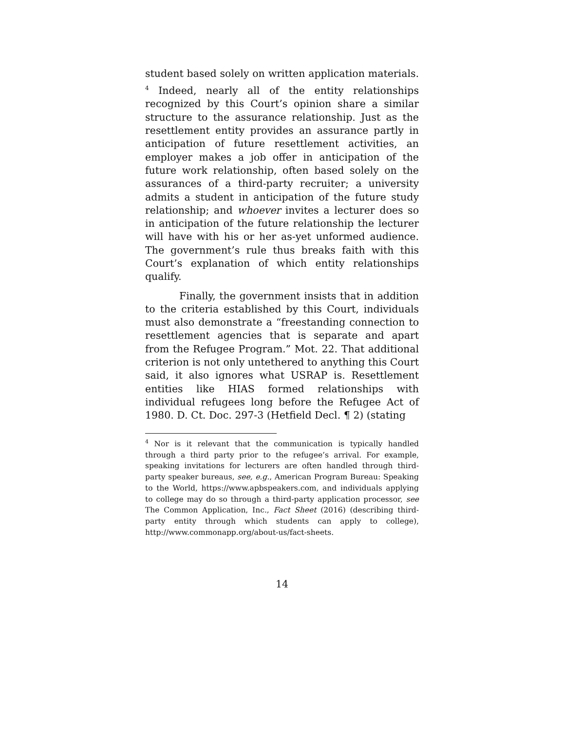student based solely on written application materials.<sup>4</sup> Indeed, nearly all of the entity relationships recognized by this Court’s opinion share a similar structure to the assurance relationship. Just as the resettlement entity provides an assurance partly in anticipation of future resettlement activities, an employer makes a job offer in anticipation of the future work relationship, often based solely on the assurances of a third-party recruiter; a university admits a student in anticipation of the future study relationship; and whoever invites a lecturer does so in anticipation of the future relationship the lecturer will have with his or her as-yet unformed audience. The government’s rule thus breaks faith with this Court’s explanation of which entity relationships qualify.
Finally, the government insists that in addition to the criteria established by this Court, individuals must also demonstrate a “freestanding connection to resettlement agencies that is separate and apart from the Refugee Program.” Mot. 22. That additional criterion is not only untethered to anything this Court said, it also ignores what USRAP is. Resettlement entities like HIAS formed relationships with individual refugees long before the Refugee Act of 1980. D. Ct. Doc. 297-3 (Hetfield Decl. ¶ 2) (stating
<sup>4</sup> Nor is it relevant that the communication is typically handled through a third party prior to the refugee’s arrival. For example, speaking invitations for lecturers are often handled through third-party speaker bureaus, see, e.g., American Program Bureau: Speaking to the World, https://www.apbspeakers.com, and individuals applying to college may do so through a third-party application processor, see The Common Application, Inc., Fact Sheet (2016) (describing third-party entity through which students can apply to college), http://www.commonapp.org/about-us/fact-sheets.
14